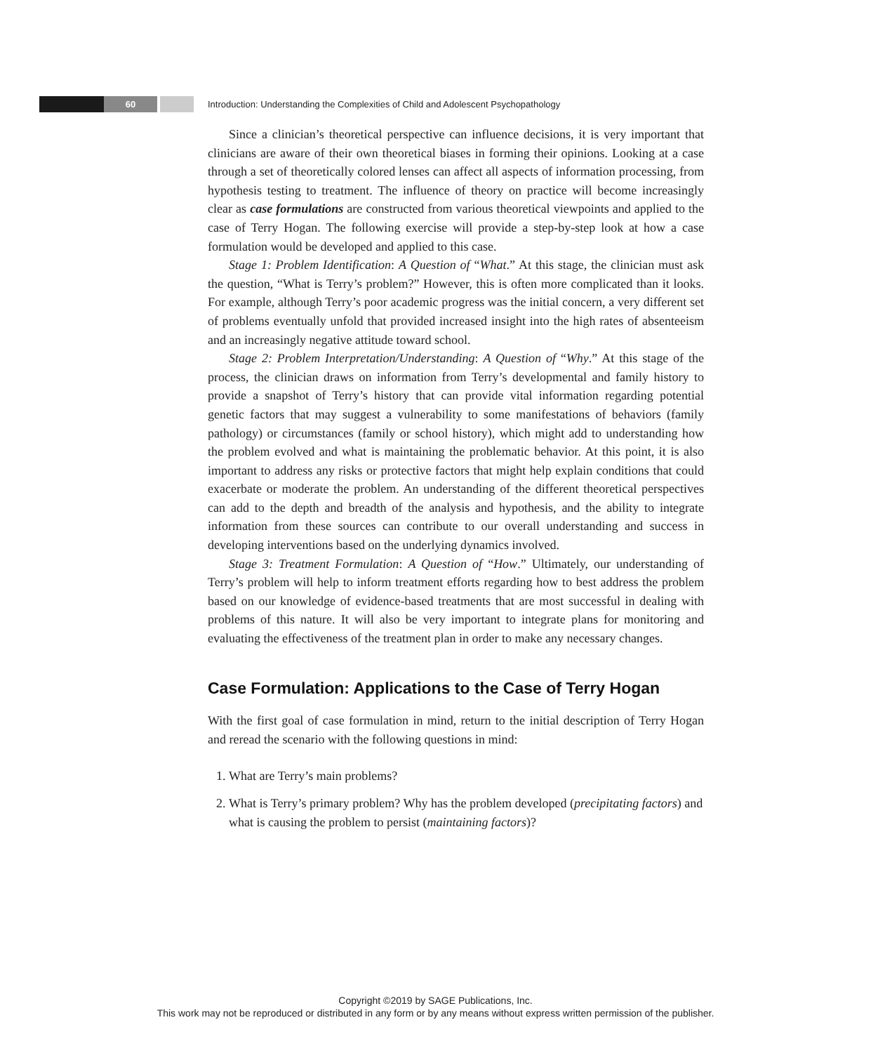60
Introduction: Understanding the Complexities of Child and Adolescent Psychopathology
Since a clinician’s theoretical perspective can influence decisions, it is very important that clinicians are aware of their own theoretical biases in forming their opinions. Looking at a case through a set of theoretically colored lenses can affect all aspects of information processing, from hypothesis testing to treatment. The influence of theory on practice will become increasingly clear as case formulations are constructed from various theoretical viewpoints and applied to the case of Terry Hogan. The following exercise will provide a step-by-step look at how a case formulation would be developed and applied to this case.
Stage 1: Problem Identification: A Question of “What.” At this stage, the clinician must ask the question, “What is Terry’s problem?” However, this is often more complicated than it looks. For example, although Terry’s poor academic progress was the initial concern, a very different set of problems eventually unfold that provided increased insight into the high rates of absenteeism and an increasingly negative attitude toward school.
Stage 2: Problem Interpretation/Understanding: A Question of “Why.” At this stage of the process, the clinician draws on information from Terry’s developmental and family history to provide a snapshot of Terry’s history that can provide vital information regarding potential genetic factors that may suggest a vulnerability to some manifestations of behaviors (family pathology) or circumstances (family or school history), which might add to understanding how the problem evolved and what is maintaining the problematic behavior. At this point, it is also important to address any risks or protective factors that might help explain conditions that could exacerbate or moderate the problem. An understanding of the different theoretical perspectives can add to the depth and breadth of the analysis and hypothesis, and the ability to integrate information from these sources can contribute to our overall understanding and success in developing interventions based on the underlying dynamics involved.
Stage 3: Treatment Formulation: A Question of “How.” Ultimately, our understanding of Terry’s problem will help to inform treatment efforts regarding how to best address the problem based on our knowledge of evidence-based treatments that are most successful in dealing with problems of this nature. It will also be very important to integrate plans for monitoring and evaluating the effectiveness of the treatment plan in order to make any necessary changes.
Case Formulation: Applications to the Case of Terry Hogan
With the first goal of case formulation in mind, return to the initial description of Terry Hogan and reread the scenario with the following questions in mind:
1. What are Terry’s main problems?
2. What is Terry’s primary problem? Why has the problem developed (precipitating factors) and what is causing the problem to persist (maintaining factors)?
Copyright ©2019 by SAGE Publications, Inc.
This work may not be reproduced or distributed in any form or by any means without express written permission of the publisher.